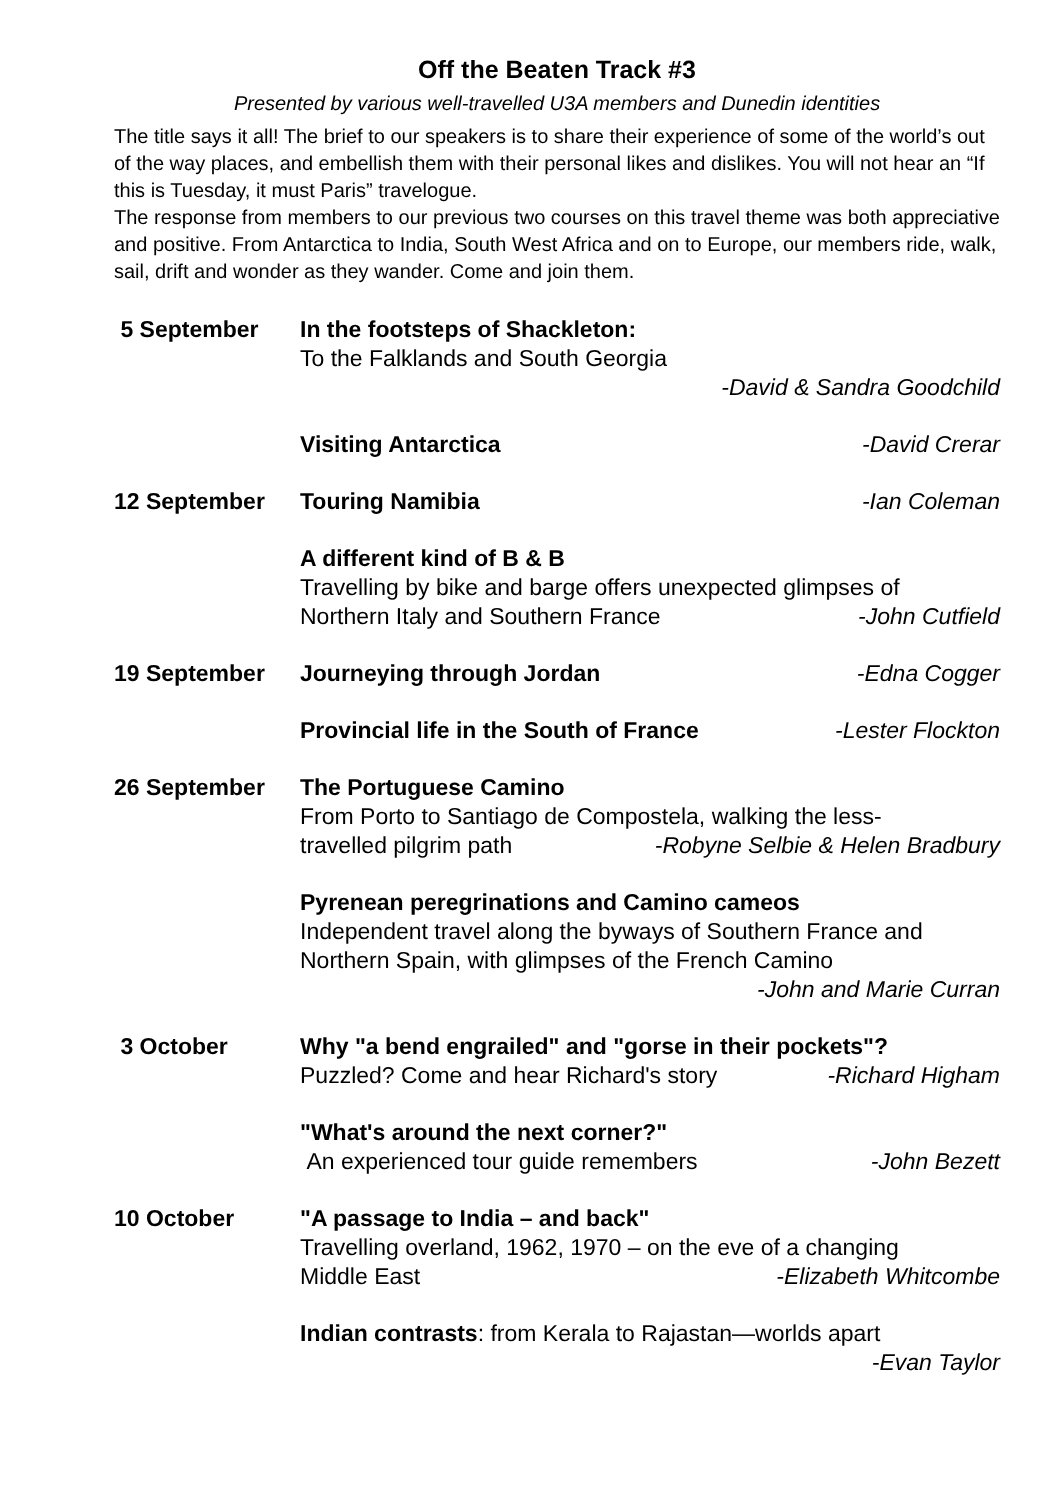Off the Beaten Track #3
Presented by various well-travelled U3A members and Dunedin identities
The title says it all! The brief to our speakers is to share their experience of some of the world’s out of the way places, and embellish them with their personal likes and dislikes. You will not hear an “If this is Tuesday, it must Paris” travelogue.
The response from members to our previous two courses on this travel theme was both appreciative and positive. From Antarctica to India, South West Africa and on to Europe, our members ride, walk, sail, drift and wonder as they wander. Come and join them.
5 September In the footsteps of Shackleton:
To the Falklands and South Georgia
-David & Sandra Goodchild
Visiting Antarctica -David Crerar
12 September Touring Namibia -Ian Coleman
A different kind of B & B
Travelling by bike and barge offers unexpected glimpses of
Northern Italy and Southern France -John Cutfield
19 September Journeying through Jordan -Edna Cogger
Provincial life in the South of France -Lester Flockton
26 September The Portuguese Camino
From Porto to Santiago de Compostela, walking the less-
travelled pilgrim path -Robyne Selbie & Helen Bradbury
Pyrenean peregrinations and Camino cameos
Independent travel along the byways of Southern France and Northern Spain, with glimpses of the French Camino
-John and Marie Curran
3 October Why "a bend engrailed" and "gorse in their pockets"?
Puzzled? Come and hear Richard's story -Richard Higham
"What's around the next corner?"
An experienced tour guide remembers -John Bezett
10 October "A passage to India – and back"
Travelling overland, 1962, 1970 – on the eve of a changing
Middle East -Elizabeth Whitcombe
Indian contrasts: from Kerala to Rajastan—worlds apart
-Evan Taylor